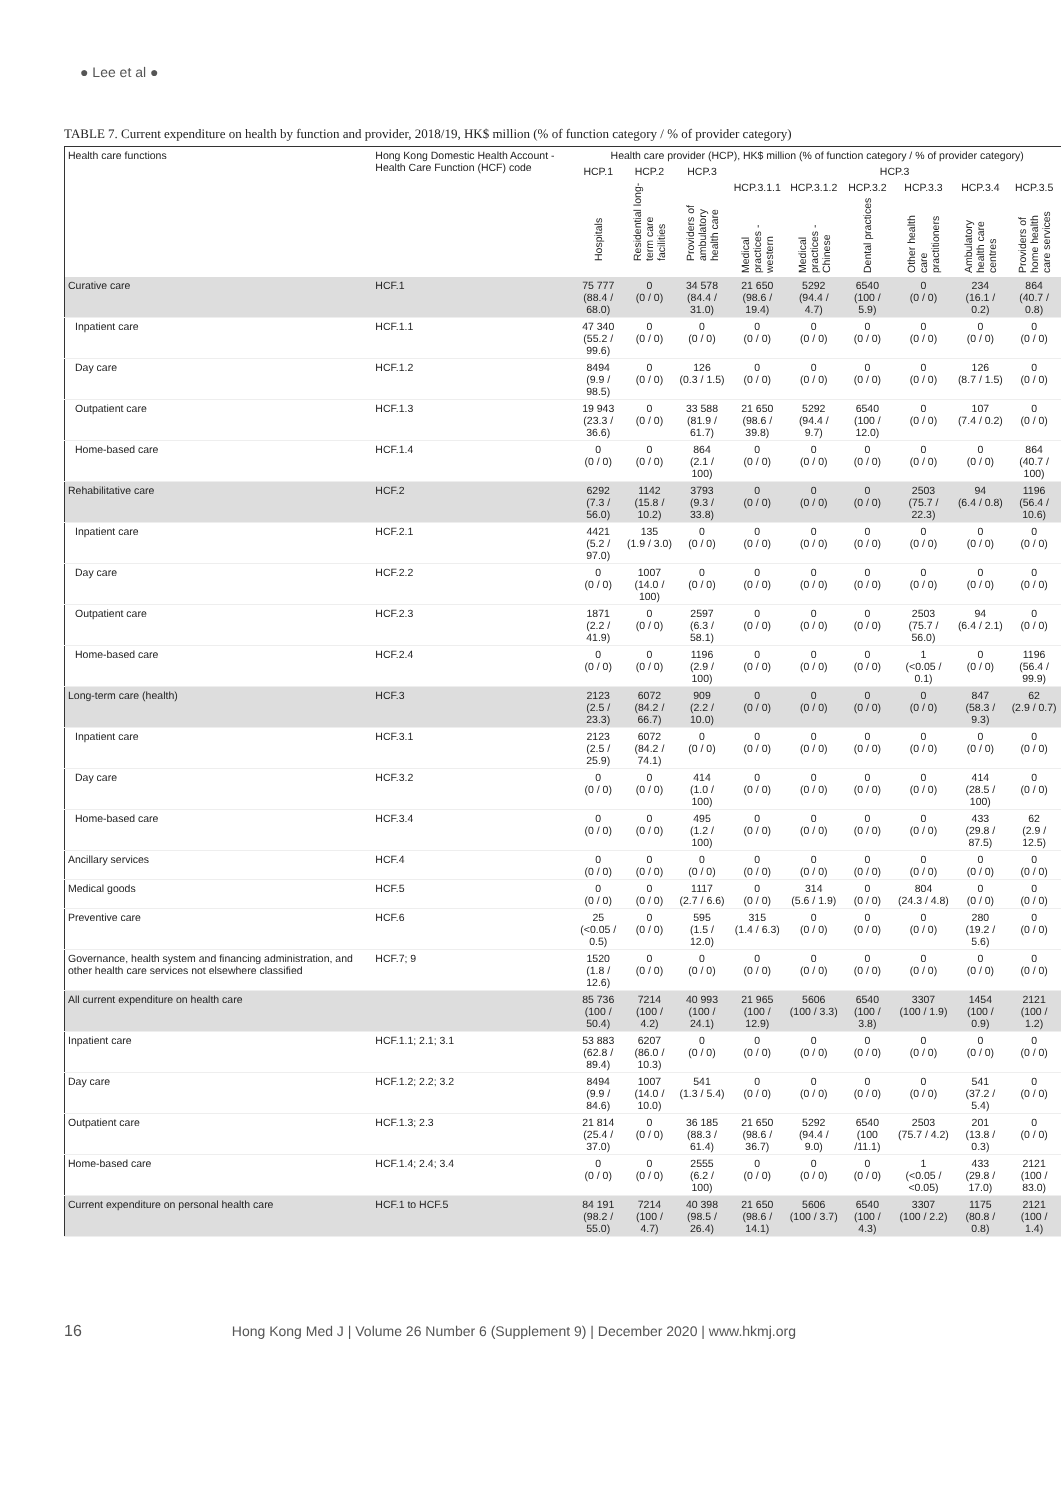● Lee et al ●
TABLE 7. Current expenditure on health by function and provider, 2018/19, HK$ million (% of function category / % of provider category)
| Health care functions | Hong Kong Domestic Health Account - Health Care Function (HCF) code | Health care provider (HCP), HK$ million (% of function category / % of provider category) | | | | | | | | |
| --- | --- | --- | --- | --- | --- | --- | --- | --- | --- | --- |
| | | HCP.1 | HCP.2 | HCP.3 | HCP.3 | | | | | |
| | | Hospitals | Residential long-term care facilities | Providers of ambulatory health care | HCP.3.1.1 Medical practices - western | HCP.3.1.2 Medical practices - Chinese | HCP.3.2 Dental practices | HCP.3.3 Other health care practitioners | HCP.3.4 Ambulatory health care centres | HCP.3.5 Providers of home health care services |
| Curative care | HCF.1 | 75 777 (88.4 / 68.0) | 0 (0 / 0) | 34 578 (84.4 / 31.0) | 21 650 (98.6 / 19.4) | 5292 (94.4 / 4.7) | 6540 (100 / 5.9) | 0 (0 / 0) | 234 (16.1 / 0.2) | 864 (40.7 / 0.8) |
| Inpatient care | HCF.1.1 | 47 340 (55.2 / 99.6) | 0 (0 / 0) | 0 (0 / 0) | 0 (0 / 0) | 0 (0 / 0) | 0 (0 / 0) | 0 (0 / 0) | 0 (0 / 0) | 0 (0 / 0) |
| Day care | HCF.1.2 | 8494 (9.9 / 98.5) | 0 (0 / 0) | 126 (0.3 / 1.5) | 0 (0 / 0) | 0 (0 / 0) | 0 (0 / 0) | 0 (0 / 0) | 126 (8.7 / 1.5) | 0 (0 / 0) |
| Outpatient care | HCF.1.3 | 19 943 (23.3 / 36.6) | 0 (0 / 0) | 33 588 (81.9 / 61.7) | 21 650 (98.6 / 39.8) | 5292 (94.4 / 9.7) | 6540 (100 / 12.0) | 0 (0 / 0) | 107 (7.4 / 0.2) | 0 (0 / 0) |
| Home-based care | HCF.1.4 | 0 (0 / 0) | 0 (0 / 0) | 864 (2.1 / 100) | 0 (0 / 0) | 0 (0 / 0) | 0 (0 / 0) | 0 (0 / 0) | 0 (0 / 0) | 864 (40.7 / 100) |
| Rehabilitative care | HCF.2 | 6292 (7.3 / 56.0) | 1142 (15.8 / 10.2) | 3793 (9.3 / 33.8) | 0 (0 / 0) | 0 (0 / 0) | 0 (0 / 0) | 2503 (75.7 / 22.3) | 94 (6.4 / 0.8) | 1196 (56.4 / 10.6) |
| Inpatient care | HCF.2.1 | 4421 (5.2 / 97.0) | 135 (1.9 / 3.0) | 0 (0 / 0) | 0 (0 / 0) | 0 (0 / 0) | 0 (0 / 0) | 0 (0 / 0) | 0 (0 / 0) | 0 (0 / 0) |
| Day care | HCF.2.2 | 0 (0 / 0) | 1007 (14.0 / 100) | 0 (0 / 0) | 0 (0 / 0) | 0 (0 / 0) | 0 (0 / 0) | 0 (0 / 0) | 0 (0 / 0) | 0 (0 / 0) |
| Outpatient care | HCF.2.3 | 1871 (2.2 / 41.9) | 0 (0 / 0) | 2597 (6.3 / 58.1) | 0 (0 / 0) | 0 (0 / 0) | 0 (0 / 0) | 2503 (75.7 / 56.0) | 94 (6.4 / 2.1) | 0 (0 / 0) |
| Home-based care | HCF.2.4 | 0 (0 / 0) | 0 (0 / 0) | 1196 (2.9 / 100) | 0 (0 / 0) | 0 (0 / 0) | 0 (0 / 0) | 1 (<0.05 / 0.1) | 0 (0 / 0) | 1196 (56.4 / 99.9) |
| Long-term care (health) | HCF.3 | 2123 (2.5 / 23.3) | 6072 (84.2 / 66.7) | 909 (2.2 / 10.0) | 0 (0 / 0) | 0 (0 / 0) | 0 (0 / 0) | 0 (0 / 0) | 847 (58.3 / 9.3) | 62 (2.9 / 0.7) |
| Inpatient care | HCF.3.1 | 2123 (2.5 / 25.9) | 6072 (84.2 / 74.1) | 0 (0 / 0) | 0 (0 / 0) | 0 (0 / 0) | 0 (0 / 0) | 0 (0 / 0) | 0 (0 / 0) | 0 (0 / 0) |
| Day care | HCF.3.2 | 0 (0 / 0) | 0 (0 / 0) | 414 (1.0 / 100) | 0 (0 / 0) | 0 (0 / 0) | 0 (0 / 0) | 0 (0 / 0) | 414 (28.5 / 100) | 0 (0 / 0) |
| Home-based care | HCF.3.4 | 0 (0 / 0) | 0 (0 / 0) | 495 (1.2 / 100) | 0 (0 / 0) | 0 (0 / 0) | 0 (0 / 0) | 0 (0 / 0) | 433 (29.8 / 87.5) | 62 (2.9 / 12.5) |
| Ancillary services | HCF.4 | 0 (0 / 0) | 0 (0 / 0) | 0 (0 / 0) | 0 (0 / 0) | 0 (0 / 0) | 0 (0 / 0) | 0 (0 / 0) | 0 (0 / 0) | 0 (0 / 0) |
| Medical goods | HCF.5 | 0 (0 / 0) | 0 (0 / 0) | 1117 (2.7 / 6.6) | 0 (0 / 0) | 314 (5.6 / 1.9) | 0 (0 / 0) | 804 (24.3 / 4.8) | 0 (0 / 0) | 0 (0 / 0) |
| Preventive care | HCF.6 | 25 (<0.05 / 0.5) | 0 (0 / 0) | 595 (1.5 / 12.0) | 315 (1.4 / 6.3) | 0 (0 / 0) | 0 (0 / 0) | 0 (0 / 0) | 280 (19.2 / 5.6) | 0 (0 / 0) |
| Governance, health system and financing administration, and other health care services not elsewhere classified | HCF.7; 9 | 1520 (1.8 / 12.6) | 0 (0 / 0) | 0 (0 / 0) | 0 (0 / 0) | 0 (0 / 0) | 0 (0 / 0) | 0 (0 / 0) | 0 (0 / 0) | 0 (0 / 0) |
| All current expenditure on health care | | 85 736 (100 / 50.4) | 7214 (100 / 4.2) | 40 993 (100 / 24.1) | 21 965 (100 / 12.9) | 5606 (100 / 3.3) | 6540 (100 / 3.8) | 3307 (100 / 1.9) | 1454 (100 / 0.9) | 2121 (100 / 1.2) |
| Inpatient care | HCF.1.1; 2.1; 3.1 | 53 883 (62.8 / 89.4) | 6207 (86.0 / 10.3) | 0 (0 / 0) | 0 (0 / 0) | 0 (0 / 0) | 0 (0 / 0) | 0 (0 / 0) | 0 (0 / 0) | 0 (0 / 0) |
| Day care | HCF.1.2; 2.2; 3.2 | 8494 (9.9 / 84.6) | 1007 (14.0 / 10.0) | 541 (1.3 / 5.4) | 0 (0 / 0) | 0 (0 / 0) | 0 (0 / 0) | 0 (0 / 0) | 541 (37.2 / 5.4) | 0 (0 / 0) |
| Outpatient care | HCF.1.3; 2.3 | 21 814 (25.4 / 37.0) | 0 (0 / 0) | 36 185 (88.3 / 61.4) | 21 650 (98.6 / 36.7) | 5292 (94.4 / 9.0) | 6540 (100 /11.1) | 2503 (75.7 / 4.2) | 201 (13.8 / 0.3) | 0 (0 / 0) |
| Home-based care | HCF.1.4; 2.4; 3.4 | 0 (0 / 0) | 0 (0 / 0) | 2555 (6.2 / 100) | 0 (0 / 0) | 0 (0 / 0) | 0 (0 / 0) | 1 (<0.05 / <0.05) | 433 (29.8 / 17.0) | 2121 (100 / 83.0) |
| Current expenditure on personal health care | HCF.1 to HCF.5 | 84 191 (98.2 / 55.0) | 7214 (100 / 4.7) | 40 398 (98.5 / 26.4) | 21 650 (98.6 / 14.1) | 5606 (100 / 3.7) | 6540 (100 / 4.3) | 3307 (100 / 2.2) | 1175 (80.8 / 0.8) | 2121 (100 / 1.4) |
16 Hong Kong Med J | Volume 26 Number 6 (Supplement 9) | December 2020 | www.hkmj.org